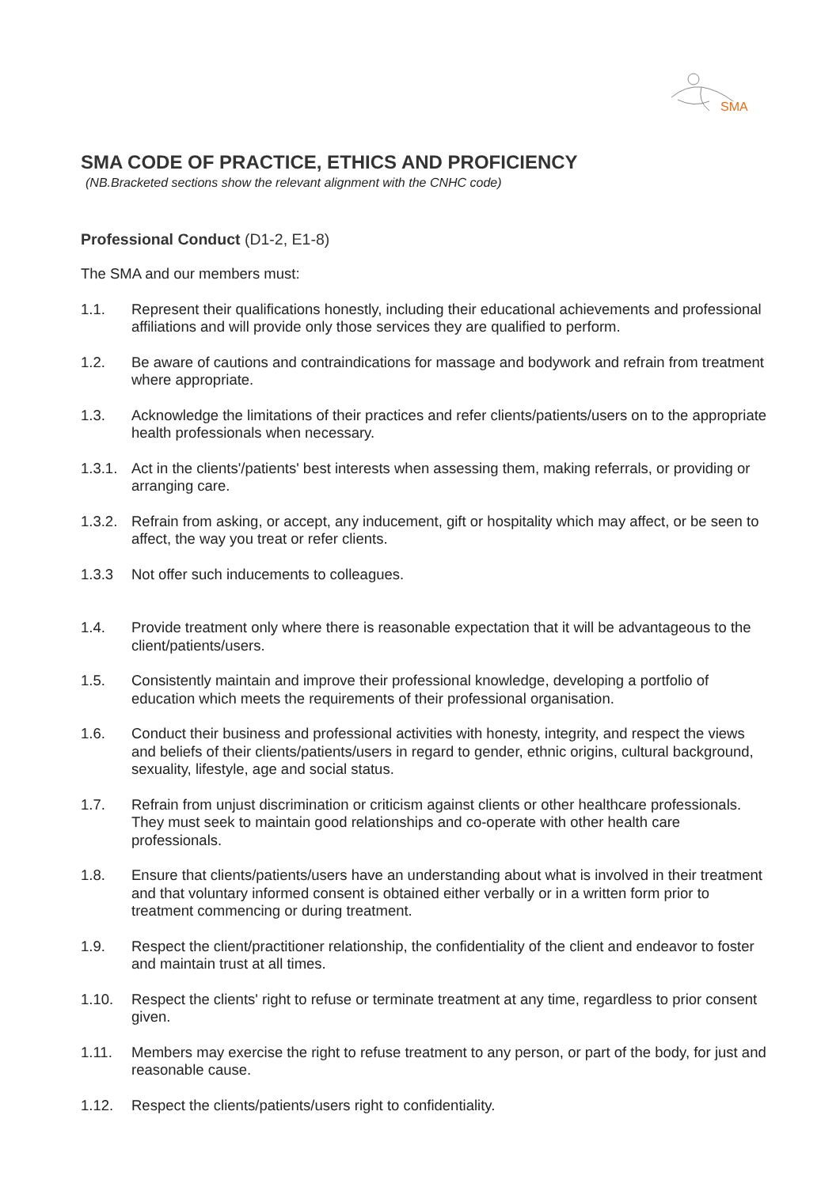SMA
SMA CODE OF PRACTICE, ETHICS AND PROFICIENCY
(NB.Bracketed sections show the relevant alignment with the CNHC code)
Professional Conduct (D1-2, E1-8)
The SMA and our members must:
1.1. Represent their qualifications honestly, including their educational achievements and professional affiliations and will provide only those services they are qualified to perform.
1.2. Be aware of cautions and contraindications for massage and bodywork and refrain from treatment where appropriate.
1.3. Acknowledge the limitations of their practices and refer clients/patients/users on to the appropriate health professionals when necessary.
1.3.1.
Act in the clients'/patients' best interests when assessing them, making referrals, or providing or arranging care.
1.3.2.
Refrain from asking, or accept, any inducement, gift or hospitality which may affect, or be seen to affect, the way you treat or refer clients.
1.3.3 Not offer such inducements to colleagues.
1.4. Provide treatment only where there is reasonable expectation that it will be advantageous to the client/patients/users.
1.5. Consistently maintain and improve their professional knowledge, developing a portfolio of education which meets the requirements of their professional organisation.
1.6. Conduct their business and professional activities with honesty, integrity, and respect the views and beliefs of their clients/patients/users in regard to gender, ethnic origins, cultural background, sexuality, lifestyle, age and social status.
1.7. Refrain from unjust discrimination or criticism against clients or other healthcare professionals. They must seek to maintain good relationships and co-operate with other health care professionals.
1.8. Ensure that clients/patients/users have an understanding about what is involved in their treatment and that voluntary informed consent is obtained either verbally or in a written form prior to treatment commencing or during treatment.
1.9. Respect the client/practitioner relationship, the confidentiality of the client and endeavor to foster and maintain trust at all times.
1.10. Respect the clients' right to refuse or terminate treatment at any time, regardless to prior consent given.
1.11. Members may exercise the right to refuse treatment to any person, or part of the body, for just and reasonable cause.
1.12. Respect the clients/patients/users right to confidentiality.